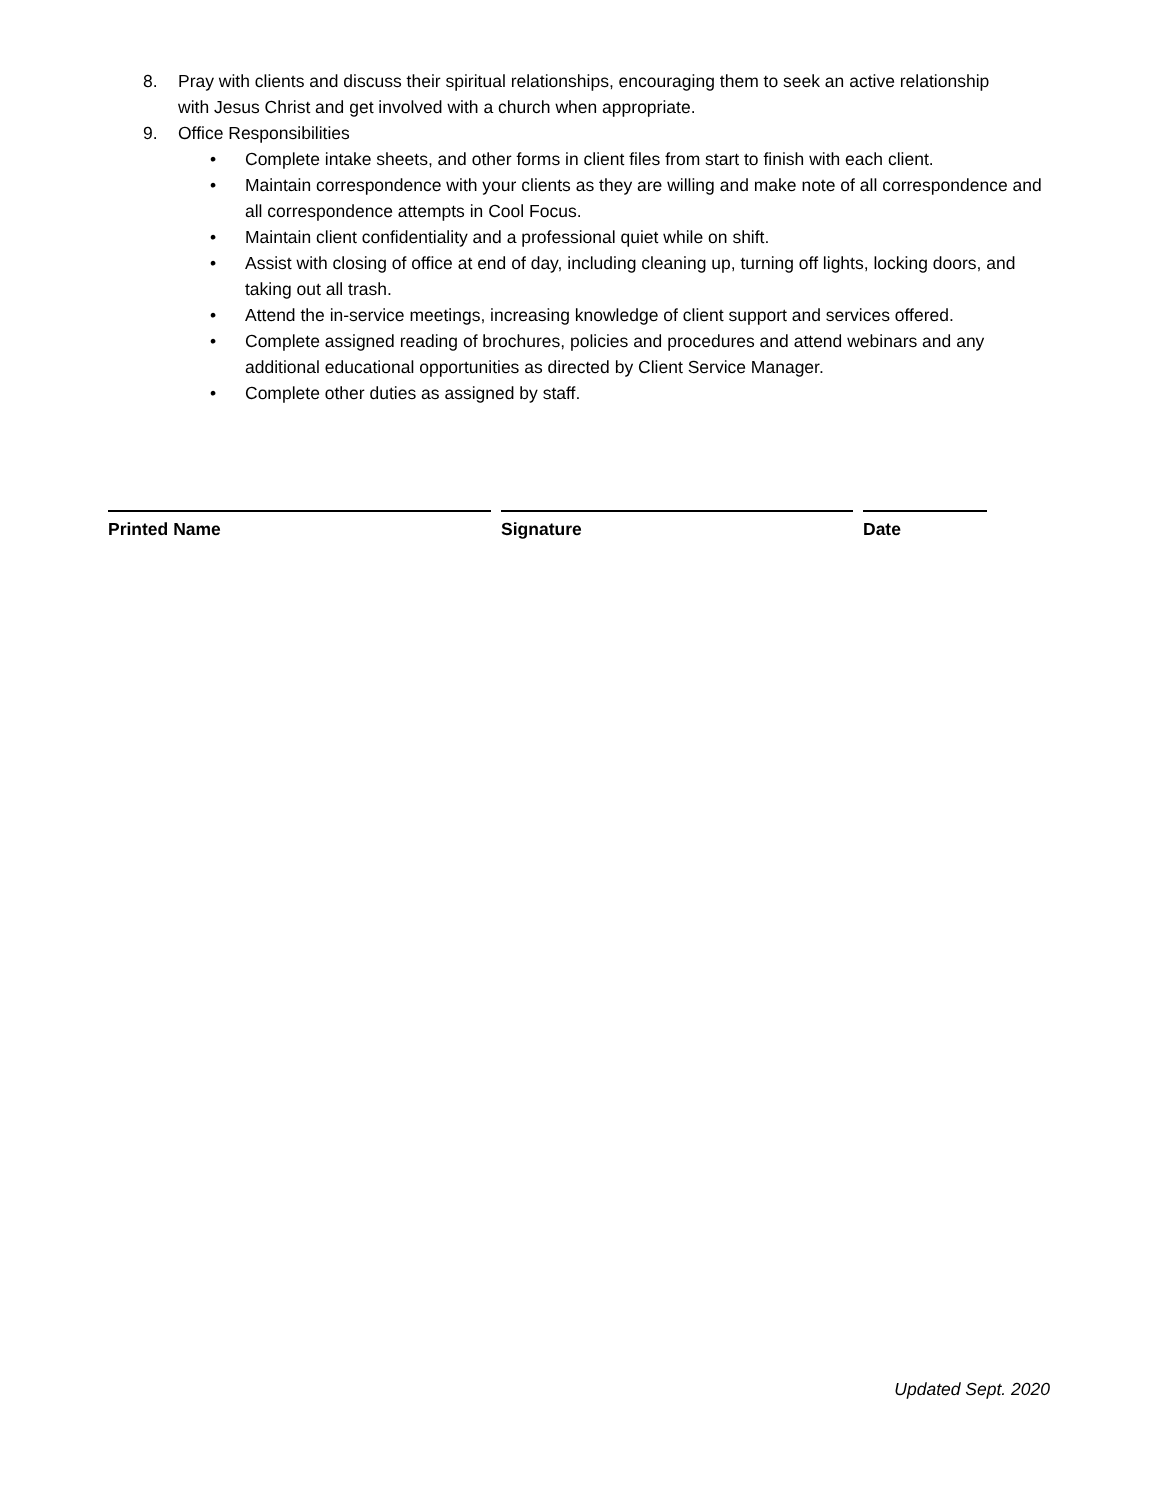8. Pray with clients and discuss their spiritual relationships, encouraging them to seek an active relationship with Jesus Christ and get involved with a church when appropriate.
9. Office Responsibilities
• Complete intake sheets, and other forms in client files from start to finish with each client.
• Maintain correspondence with your clients as they are willing and make note of all correspondence and all correspondence attempts in Cool Focus.
• Maintain client confidentiality and a professional quiet while on shift.
• Assist with closing of office at end of day, including cleaning up, turning off lights, locking doors, and taking out all trash.
• Attend the in-service meetings, increasing knowledge of client support and services offered.
• Complete assigned reading of brochures, policies and procedures and attend webinars and any additional educational opportunities as directed by Client Service Manager.
• Complete other duties as assigned by staff.
Printed Name Signature Date
Updated Sept. 2020